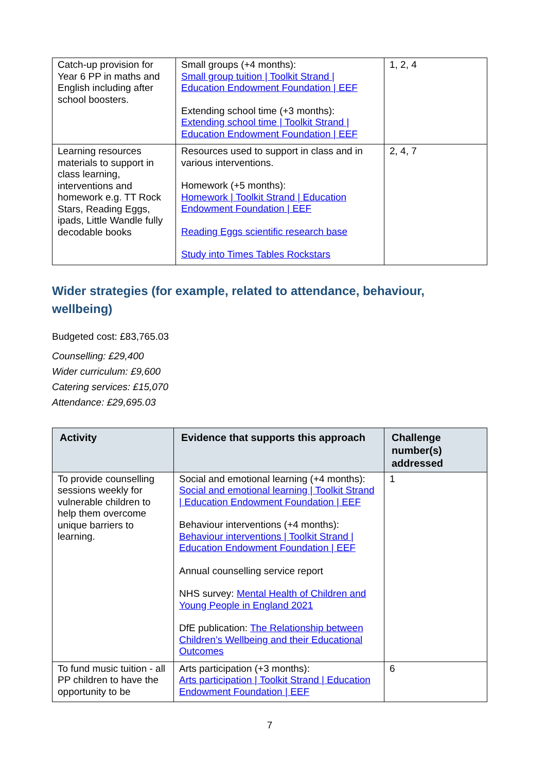| Catch-up provision for Year 6 PP in maths and English including after school boosters. | Small groups (+4 months): Small group tuition / Toolkit Strand / Education Endowment Foundation / EEF Extending school time (+3 months): Extending school time / Toolkit Strand / Education Endowment Foundation / EEF | 1, 2, 4 |
| Learning resources materials to support in class learning, interventions and homework e.g. TT Rock Stars, Reading Eggs, ipads, Little Wandle fully decodable books | Resources used to support in class and in various interventions. Homework (+5 months): Homework / Toolkit Strand / Education Endowment Foundation / EEF Reading Eggs scientific research base Study into Times Tables Rockstars | 2, 4, 7 |
Wider strategies (for example, related to attendance, behaviour, wellbeing)
Budgeted cost: £83,765.03
Counselling: £29,400
Wider curriculum: £9,600
Catering services: £15,070
Attendance: £29,695.03
| Activity | Evidence that supports this approach | Challenge number(s) addressed |
| --- | --- | --- |
| To provide counselling sessions weekly for vulnerable children to help them overcome unique barriers to learning. | Social and emotional learning (+4 months): Social and emotional learning / Toolkit Strand / Education Endowment Foundation / EEF Behaviour interventions (+4 months): Behaviour interventions / Toolkit Strand / Education Endowment Foundation / EEF Annual counselling service report NHS survey: Mental Health of Children and Young People in England 2021 DfE publication: The Relationship between Children’s Wellbeing and their Educational Outcomes | 1 |
| To fund music tuition - all PP children to have the opportunity to be | Arts participation (+3 months): Arts participation / Toolkit Strand / Education Endowment Foundation / EEF | 6 |
7